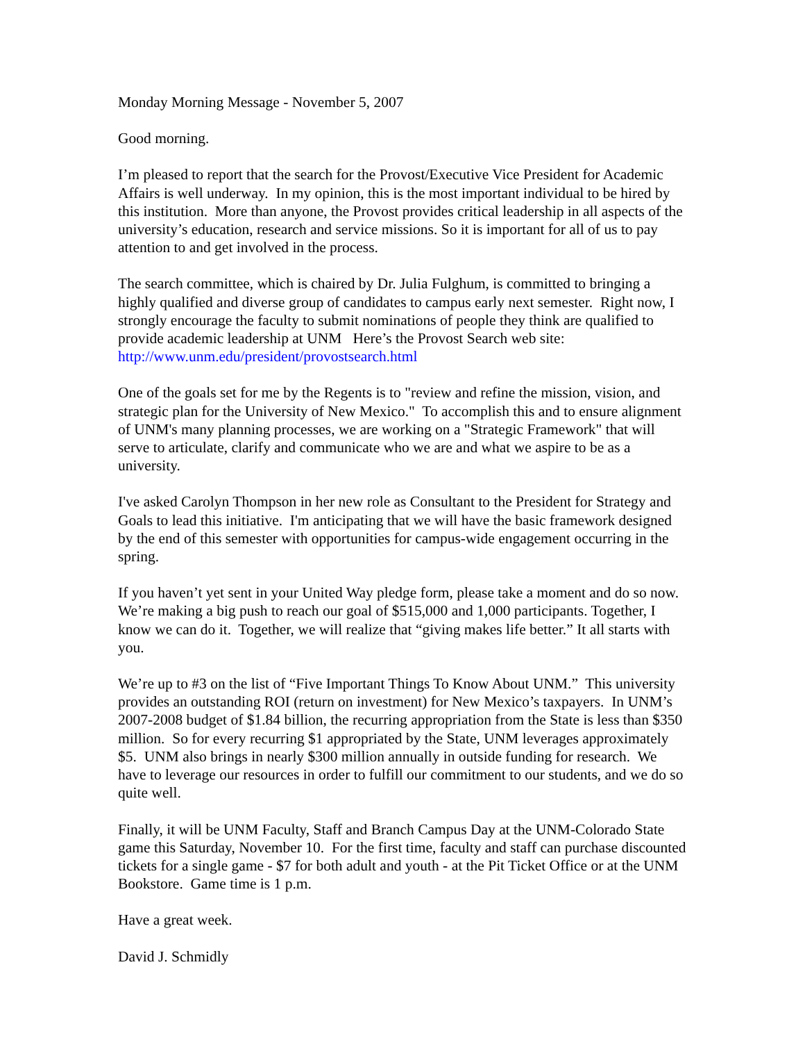Monday Morning Message - November 5, 2007
Good morning.
I’m pleased to report that the search for the Provost/Executive Vice President for Academic Affairs is well underway. In my opinion, this is the most important individual to be hired by this institution. More than anyone, the Provost provides critical leadership in all aspects of the university’s education, research and service missions. So it is important for all of us to pay attention to and get involved in the process.
The search committee, which is chaired by Dr. Julia Fulghum, is committed to bringing a highly qualified and diverse group of candidates to campus early next semester. Right now, I strongly encourage the faculty to submit nominations of people they think are qualified to provide academic leadership at UNM Here’s the Provost Search web site: http://www.unm.edu/president/provostsearch.html
One of the goals set for me by the Regents is to "review and refine the mission, vision, and strategic plan for the University of New Mexico." To accomplish this and to ensure alignment of UNM's many planning processes, we are working on a "Strategic Framework" that will serve to articulate, clarify and communicate who we are and what we aspire to be as a university.
I've asked Carolyn Thompson in her new role as Consultant to the President for Strategy and Goals to lead this initiative. I'm anticipating that we will have the basic framework designed by the end of this semester with opportunities for campus-wide engagement occurring in the spring.
If you haven’t yet sent in your United Way pledge form, please take a moment and do so now. We’re making a big push to reach our goal of $515,000 and 1,000 participants. Together, I know we can do it. Together, we will realize that “giving makes life better.” It all starts with you.
We’re up to #3 on the list of “Five Important Things To Know About UNM.” This university provides an outstanding ROI (return on investment) for New Mexico’s taxpayers. In UNM’s 2007-2008 budget of $1.84 billion, the recurring appropriation from the State is less than $350 million. So for every recurring $1 appropriated by the State, UNM leverages approximately $5. UNM also brings in nearly $300 million annually in outside funding for research. We have to leverage our resources in order to fulfill our commitment to our students, and we do so quite well.
Finally, it will be UNM Faculty, Staff and Branch Campus Day at the UNM-Colorado State game this Saturday, November 10. For the first time, faculty and staff can purchase discounted tickets for a single game - $7 for both adult and youth - at the Pit Ticket Office or at the UNM Bookstore. Game time is 1 p.m.
Have a great week.
David J. Schmidly